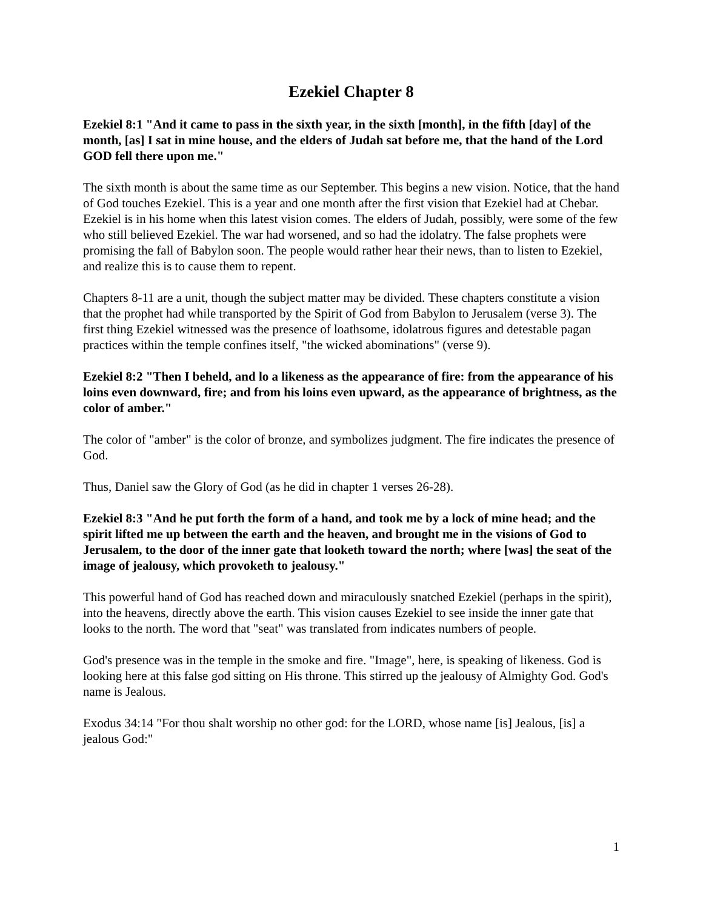Ezekiel Chapter 8
Ezekiel 8:1 "And it came to pass in the sixth year, in the sixth [month], in the fifth [day] of the month, [as] I sat in mine house, and the elders of Judah sat before me, that the hand of the Lord GOD fell there upon me."
The sixth month is about the same time as our September. This begins a new vision. Notice, that the hand of God touches Ezekiel. This is a year and one month after the first vision that Ezekiel had at Chebar. Ezekiel is in his home when this latest vision comes. The elders of Judah, possibly, were some of the few who still believed Ezekiel. The war had worsened, and so had the idolatry. The false prophets were promising the fall of Babylon soon. The people would rather hear their news, than to listen to Ezekiel, and realize this is to cause them to repent.
Chapters 8-11 are a unit, though the subject matter may be divided. These chapters constitute a vision that the prophet had while transported by the Spirit of God from Babylon to Jerusalem (verse 3). The first thing Ezekiel witnessed was the presence of loathsome, idolatrous figures and detestable pagan practices within the temple confines itself, "the wicked abominations" (verse 9).
Ezekiel 8:2 "Then I beheld, and lo a likeness as the appearance of fire: from the appearance of his loins even downward, fire; and from his loins even upward, as the appearance of brightness, as the color of amber."
The color of "amber" is the color of bronze, and symbolizes judgment. The fire indicates the presence of God.
Thus, Daniel saw the Glory of God (as he did in chapter 1 verses 26-28).
Ezekiel 8:3 "And he put forth the form of a hand, and took me by a lock of mine head; and the spirit lifted me up between the earth and the heaven, and brought me in the visions of God to Jerusalem, to the door of the inner gate that looketh toward the north; where [was] the seat of the image of jealousy, which provoketh to jealousy."
This powerful hand of God has reached down and miraculously snatched Ezekiel (perhaps in the spirit), into the heavens, directly above the earth. This vision causes Ezekiel to see inside the inner gate that looks to the north. The word that "seat" was translated from indicates numbers of people.
God's presence was in the temple in the smoke and fire. "Image", here, is speaking of likeness. God is looking here at this false god sitting on His throne. This stirred up the jealousy of Almighty God. God's name is Jealous.
Exodus 34:14 "For thou shalt worship no other god: for the LORD, whose name [is] Jealous, [is] a jealous God:"
1